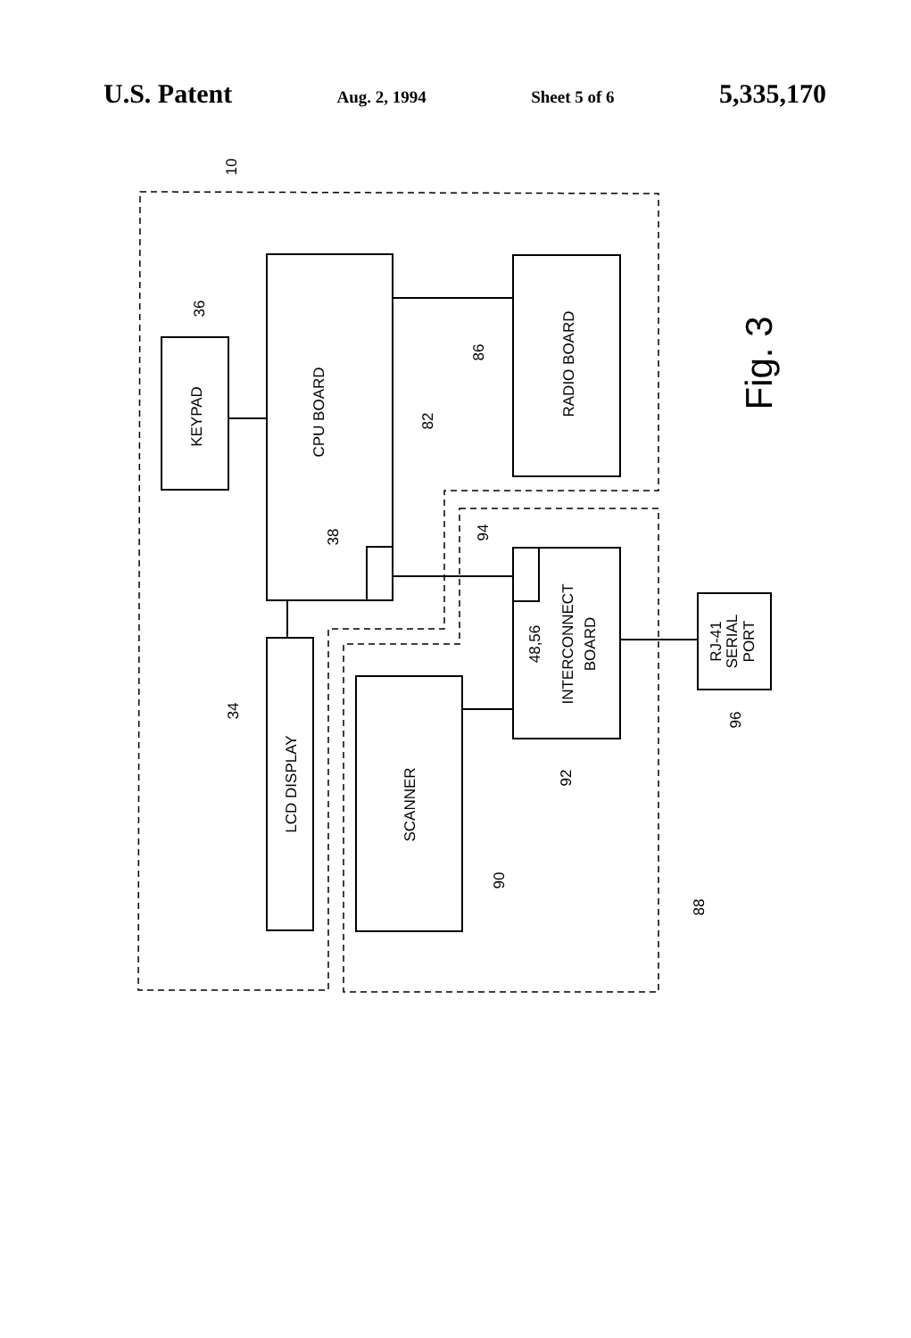U.S. Patent Aug. 2, 1994 Sheet 5 of 6 5,335,170
KEYPAD
CPU BOARD
RADIO BOARD
LCD DISPLAY
SCANNER
INTERCONNECT
BOARD
RJ-41
SERIAL
PORT
10
36
82
86
38
94
48,56
34
92
96
90
88
Fig. 3